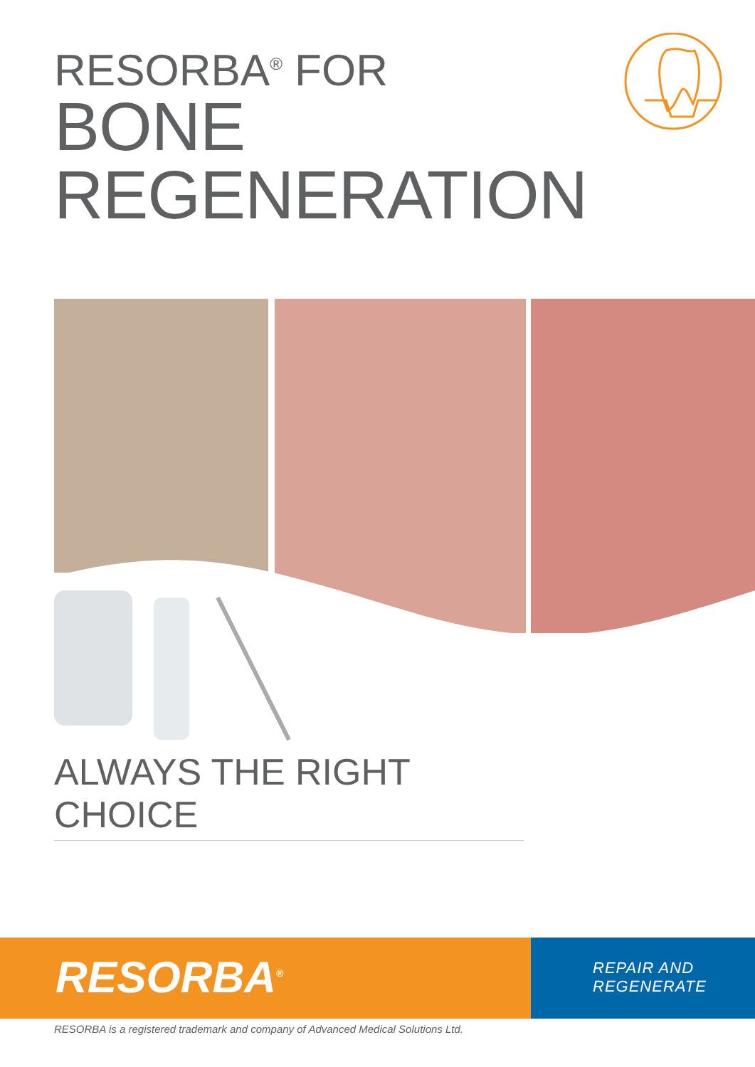RESORBA<sup>®</sup> FOR
BONE
REGENERATION
ALWAYS THE RIGHT CHOICE
RESORBA<sup>®</sup>
REPAIR AND
REGENERATE
RESORBA is a registered trademark and company of Advanced Medical Solutions Ltd.